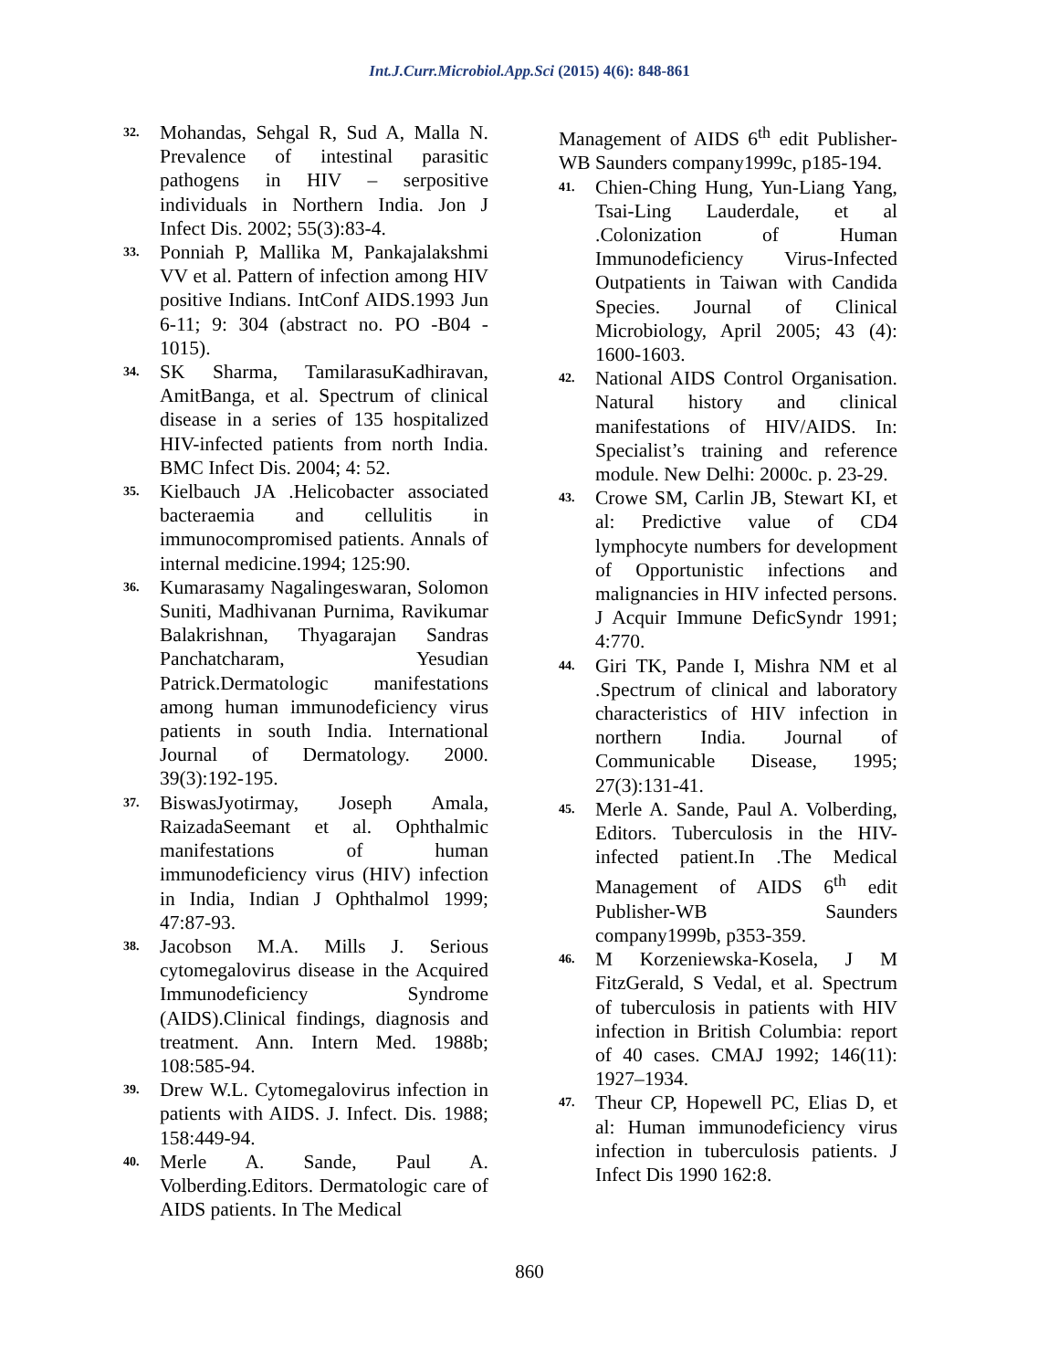Int.J.Curr.Microbiol.App.Sci (2015) 4(6): 848-861
32. Mohandas, Sehgal R, Sud A, Malla N. Prevalence of intestinal parasitic pathogens in HIV – serpositive individuals in Northern India. Jon J Infect Dis. 2002; 55(3):83-4.
33. Ponniah P, Mallika M, Pankajalakshmi VV et al. Pattern of infection among HIV positive Indians. IntConf AIDS.1993 Jun 6-11; 9: 304 (abstract no. PO -B04 - 1015).
34. SK Sharma, TamilarasuKadhiravan, AmitBanga, et al. Spectrum of clinical disease in a series of 135 hospitalized HIV-infected patients from north India. BMC Infect Dis. 2004; 4: 52.
35. Kielbauch JA .Helicobacter associated bacteraemia and cellulitis in immunocompromised patients. Annals of internal medicine.1994; 125:90.
36. Kumarasamy Nagalingeswaran, Solomon Suniti, Madhivanan Purnima, Ravikumar Balakrishnan, Thyagarajan Sandras Panchatcharam, Yesudian Patrick.Dermatologic manifestations among human immunodeficiency virus patients in south India. International Journal of Dermatology. 2000. 39(3):192-195.
37. BiswasJyotirmay, Joseph Amala, RaizadaSeemant et al. Ophthalmic manifestations of human immunodeficiency virus (HIV) infection in India, Indian J Ophthalmol 1999; 47:87-93.
38. Jacobson M.A. Mills J. Serious cytomegalovirus disease in the Acquired Immunodeficiency Syndrome (AIDS).Clinical findings, diagnosis and treatment. Ann. Intern Med. 1988b; 108:585-94.
39. Drew W.L. Cytomegalovirus infection in patients with AIDS. J. Infect. Dis. 1988; 158:449-94.
40. Merle A. Sande, Paul A. Volberding.Editors. Dermatologic care of AIDS patients. In The Medical
Management of AIDS 6<sup>th</sup> edit Publisher-WB Saunders company1999c, p185-194.
41. Chien-Ching Hung, Yun-Liang Yang, Tsai-Ling Lauderdale, et al .Colonization of Human Immunodeficiency Virus-Infected Outpatients in Taiwan with Candida Species. Journal of Clinical Microbiology, April 2005; 43 (4): 1600-1603.
42. National AIDS Control Organisation. Natural history and clinical manifestations of HIV/AIDS. In: Specialist’s training and reference module. New Delhi: 2000c. p. 23-29.
43. Crowe SM, Carlin JB, Stewart KI, et al: Predictive value of CD4 lymphocyte numbers for development of Opportunistic infections and malignancies in HIV infected persons. J Acquir Immune DeficSyndr 1991; 4:770.
44. Giri TK, Pande I, Mishra NM et al .Spectrum of clinical and laboratory characteristics of HIV infection in northern India. Journal of Communicable Disease, 1995; 27(3):131-41.
45. Merle A. Sande, Paul A. Volberding, Editors. Tuberculosis in the HIV-infected patient.In .The Medical Management of AIDS 6<sup>th</sup> edit Publisher-WB Saunders company1999b, p353-359.
46. M Korzeniewska-Kosela, J M FitzGerald, S Vedal, et al. Spectrum of tuberculosis in patients with HIV infection in British Columbia: report of 40 cases. CMAJ 1992; 146(11): 1927–1934.
47. Theur CP, Hopewell PC, Elias D, et al: Human immunodeficiency virus infection in tuberculosis patients. J Infect Dis 1990 162:8.
860